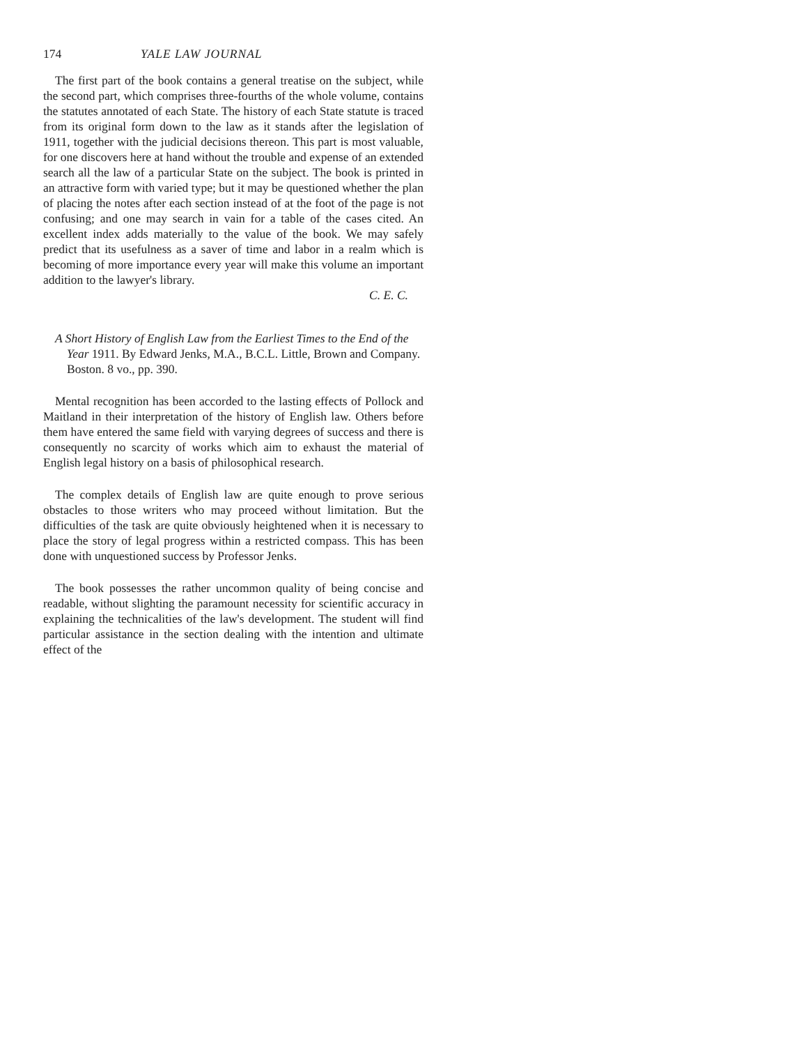174 YALE LAW JOURNAL
The first part of the book contains a general treatise on the subject, while the second part, which comprises three-fourths of the whole volume, contains the statutes annotated of each State. The history of each State statute is traced from its original form down to the law as it stands after the legislation of 1911, together with the judicial decisions thereon. This part is most valuable, for one discovers here at hand without the trouble and expense of an extended search all the law of a particular State on the subject. The book is printed in an attractive form with varied type; but it may be questioned whether the plan of placing the notes after each section instead of at the foot of the page is not confusing; and one may search in vain for a table of the cases cited. An excellent index adds materially to the value of the book. We may safely predict that its usefulness as a saver of time and labor in a realm which is becoming of more importance every year will make this volume an important addition to the lawyer's library.
C. E. C.
A Short History of English Law from the Earliest Times to the End of the Year 1911. By Edward Jenks, M.A., B.C.L. Little, Brown and Company. Boston. 8 vo., pp. 390.
Mental recognition has been accorded to the lasting effects of Pollock and Maitland in their interpretation of the history of English law. Others before them have entered the same field with varying degrees of success and there is consequently no scarcity of works which aim to exhaust the material of English legal history on a basis of philosophical research.
The complex details of English law are quite enough to prove serious obstacles to those writers who may proceed without limitation. But the difficulties of the task are quite obviously heightened when it is necessary to place the story of legal progress within a restricted compass. This has been done with unquestioned success by Professor Jenks.
The book possesses the rather uncommon quality of being concise and readable, without slighting the paramount necessity for scientific accuracy in explaining the technicalities of the law's development. The student will find particular assistance in the section dealing with the intention and ultimate effect of the